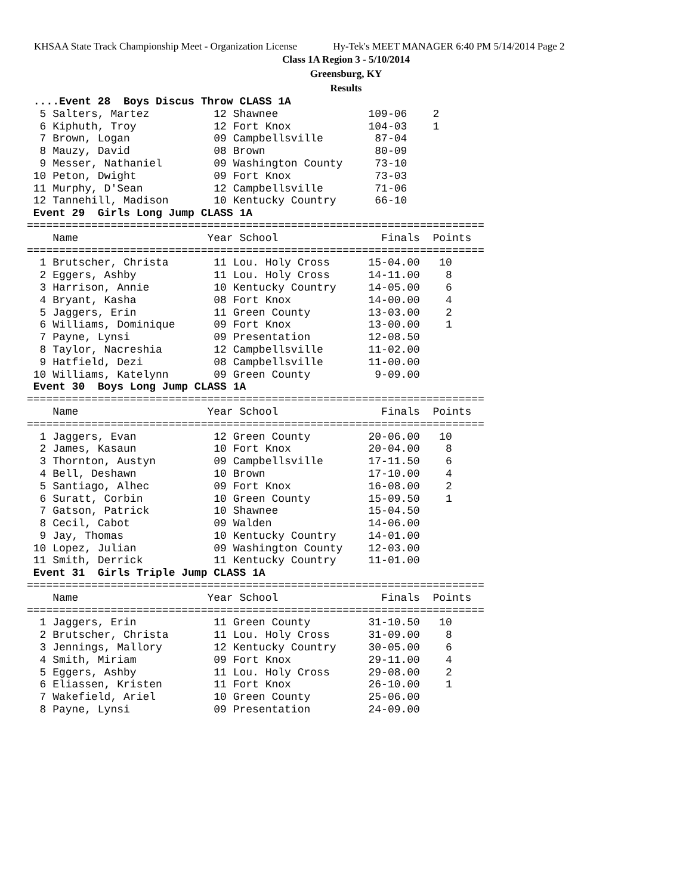KHSAA State Track Championship Meet - Organization License Hy-Tek's MEET MANAGER 6:40 PM 5/14/2014 Page 2
Class 1A Region 3 - 5/10/2014
Greensburg, KY
Results
 ....Event 28  Boys Discus Throw CLASS 1A
  5 Salters, Martez          12 Shawnee              109-06    2
  6 Kiphuth, Troy            12 Fort Knox            104-03    1
  7 Brown, Logan             09 Campbellsville        87-04
  8 Mauzy, David             08 Brown                 80-09
  9 Messer, Nathaniel        09 Washington County     73-10
 10 Peton, Dwight            09 Fort Knox             73-03
 11 Murphy, D'Sean           12 Campbellsville        71-06
 12 Tannehill, Madison       10 Kentucky Country      66-10
 Event 29  Girls Long Jump CLASS 1A
=======================================================================
    Name                    Year School                Finals  Points
=======================================================================
  1 Brutscher, Christa       11 Lou. Holy Cross      15-04.00   10
  2 Eggers, Ashby            11 Lou. Holy Cross      14-11.00    8
  3 Harrison, Annie          10 Kentucky Country     14-05.00    6
  4 Bryant, Kasha            08 Fort Knox            14-00.00    4
  5 Jaggers, Erin            11 Green County         13-03.00    2
  6 Williams, Dominique      09 Fort Knox            13-00.00    1
  7 Payne, Lynsi             09 Presentation         12-08.50
  8 Taylor, Nacreshia        12 Campbellsville       11-02.00
  9 Hatfield, Dezi           08 Campbellsville       11-00.00
 10 Williams, Katelynn       09 Green County          9-09.00
 Event 30  Boys Long Jump CLASS 1A
=======================================================================
    Name                    Year School                Finals  Points
=======================================================================
  1 Jaggers, Evan            12 Green County         20-06.00   10
  2 James, Kasaun            10 Fort Knox            20-04.00    8
  3 Thornton, Austyn         09 Campbellsville       17-11.50    6
  4 Bell, Deshawn            10 Brown                17-10.00    4
  5 Santiago, Alhec          09 Fort Knox            16-08.00    2
  6 Suratt, Corbin           10 Green County         15-09.50    1
  7 Gatson, Patrick          10 Shawnee              15-04.50
  8 Cecil, Cabot             09 Walden               14-06.00
  9 Jay, Thomas              10 Kentucky Country     14-01.00
 10 Lopez, Julian            09 Washington County    12-03.00
 11 Smith, Derrick           11 Kentucky Country     11-01.00
 Event 31  Girls Triple Jump CLASS 1A
=======================================================================
    Name                    Year School                Finals  Points
=======================================================================
  1 Jaggers, Erin            11 Green County         31-10.50   10
  2 Brutscher, Christa       11 Lou. Holy Cross      31-09.00    8
  3 Jennings, Mallory        12 Kentucky Country     30-05.00    6
  4 Smith, Miriam            09 Fort Knox            29-11.00    4
  5 Eggers, Ashby            11 Lou. Holy Cross      29-08.00    2
  6 Eliassen, Kristen        11 Fort Knox            26-10.00    1
  7 Wakefield, Ariel         10 Green County         25-06.00
  8 Payne, Lynsi             09 Presentation         24-09.00